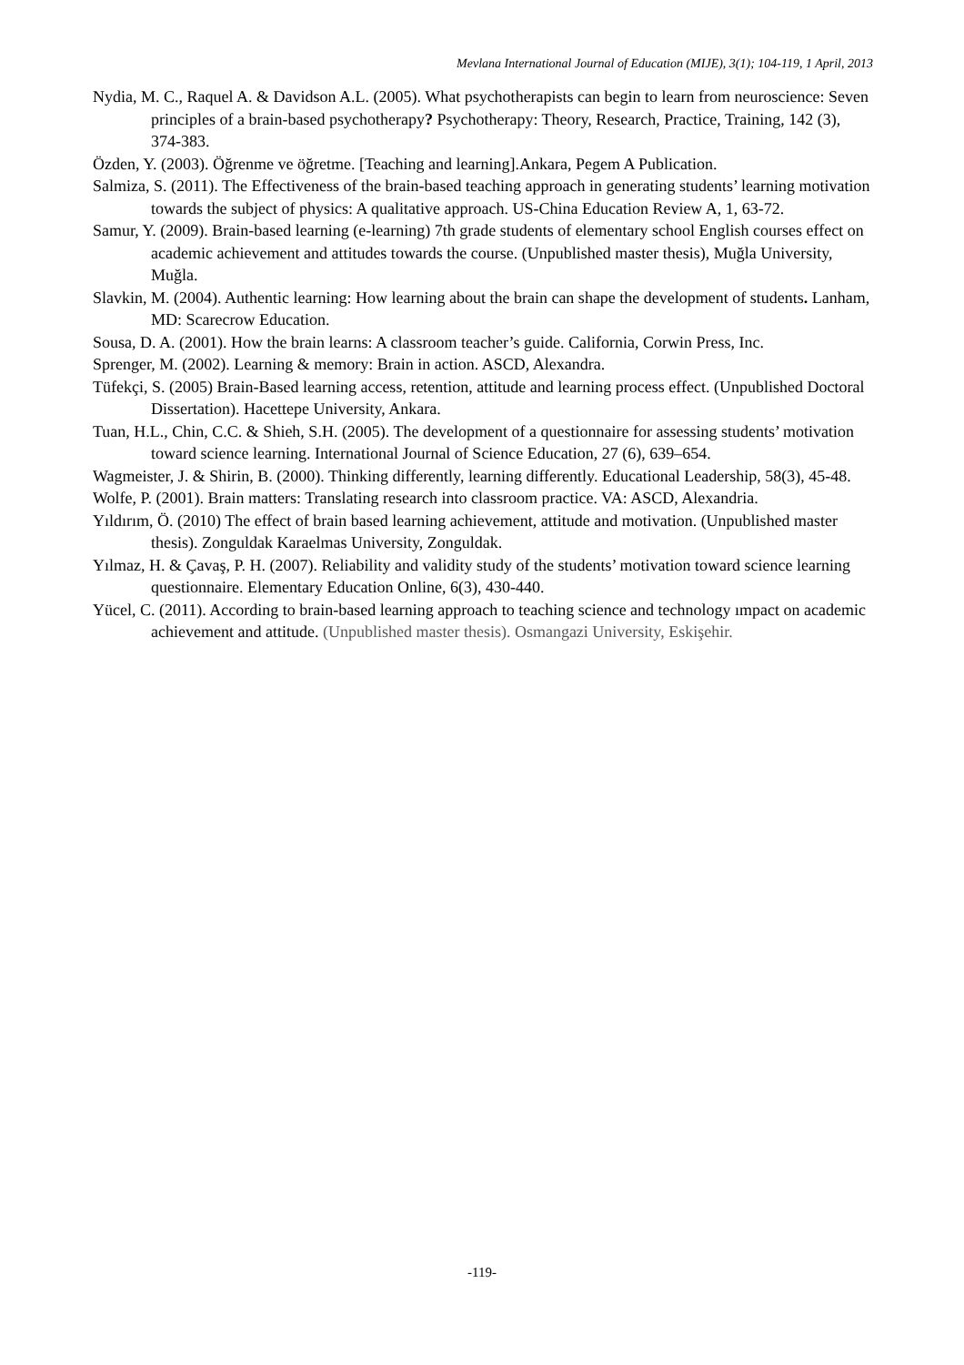Mevlana International Journal of Education (MIJE), 3(1); 104-119, 1 April, 2013
Nydia, M. C., Raquel A. & Davidson A.L. (2005). What psychotherapists can begin to learn from neuroscience: Seven principles of a brain-based psychotherapy? Psychotherapy: Theory, Research, Practice, Training, 142 (3), 374-383.
Özden, Y. (2003). Öğrenme ve öğretme. [Teaching and learning].Ankara, Pegem A Publication.
Salmiza, S. (2011). The Effectiveness of the brain-based teaching approach in generating students’ learning motivation towards the subject of physics: A qualitative approach. US-China Education Review A, 1, 63-72.
Samur, Y. (2009). Brain-based learning (e-learning) 7th grade students of elementary school English courses effect on academic achievement and attitudes towards the course. (Unpublished master thesis), Muğla University, Muğla.
Slavkin, M. (2004). Authentic learning: How learning about the brain can shape the development of students. Lanham, MD: Scarecrow Education.
Sousa, D. A. (2001). How the brain learns: A classroom teacher’s guide. California, Corwin Press, Inc.
Sprenger, M. (2002). Learning & memory: Brain in action. ASCD, Alexandra.
Tüfekçi, S. (2005) Brain-Based learning access, retention, attitude and learning process effect. (Unpublished Doctoral Dissertation). Hacettepe University, Ankara.
Tuan, H.L., Chin, C.C. & Shieh, S.H. (2005). The development of a questionnaire for assessing students’ motivation toward science learning. International Journal of Science Education, 27 (6), 639–654.
Wagmeister, J. & Shirin, B. (2000). Thinking differently, learning differently. Educational Leadership, 58(3), 45-48.
Wolfe, P. (2001). Brain matters: Translating research into classroom practice. VA: ASCD, Alexandria.
Yıldırım, Ö. (2010) The effect of brain based learning achievement, attitude and motivation. (Unpublished master thesis). Zonguldak Karaelmas University, Zonguldak.
Yılmaz, H. & Çavaş, P. H. (2007). Reliability and validity study of the students’ motivation toward science learning questionnaire. Elementary Education Online, 6(3), 430-440.
Yücel, C. (2011). According to brain-based learning approach to teaching science and technology ımpact on academic achievement and attitude. (Unpublished master thesis). Osmangazi University, Eskişehir.
-119-